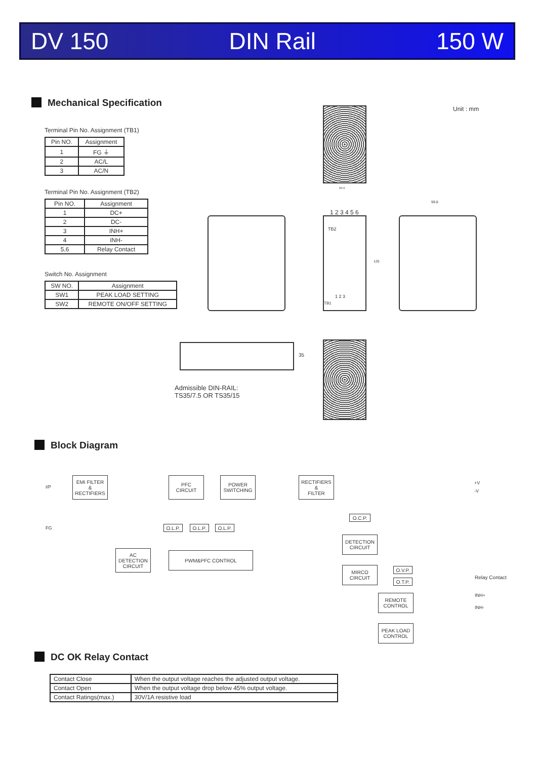DV 150 DIN Rail 150 W
Mechanical Specification
Unit : mm
Terminal Pin No. Assignment (TB1)
| Pin NO. | Assignment |
| --- | --- |
| 1 | FG ⏚ |
| 2 | AC/L |
| 3 | AC/N |
Terminal Pin No. Assignment (TB2)
| Pin NO. | Assignment |
| --- | --- |
| 1 | DC+ |
| 2 | DC- |
| 3 | INH+ |
| 4 | INH- |
| 5,6 | Relay Contact |
Switch No. Assignment
| SW NO. | Assignment |
| --- | --- |
| SW1 | PEAK LOAD SETTING |
| SW2 | REMOTE ON/OFF SETTING |
55.5
1 2 3 4 5 6
TB2
1 2 3
TB1
125
99.8
35
Admissible DIN-RAIL:
TS35/7.5 OR TS35/15
Block Diagram
I/P
FG
EMI FILTER
&
RECTIFIERS
PFC
CIRCUIT
POWER
SWITCHING
RECTIFIERS
&
FILTER
+V
-V
O.C.P.
O.L.P. O.L.P. O.L.P.
DETECTION
CIRCUIT
AC
DETECTION
CIRCUIT
PWM&PFC CONTROL
MIRCO
CIRCUIT
O.V.P.
O.T.P.
Relay Contact
REMOTE
CONTROL
INH+
INH-
PEAK LOAD
CONTROL
DC OK Relay Contact
| Contact Close | When the output voltage reaches the adjusted output voltage. |
| Contact Open | When the output voltage drop below 45% output voltage. |
| Contact Ratings(max.) | 30V/1A resistive load |